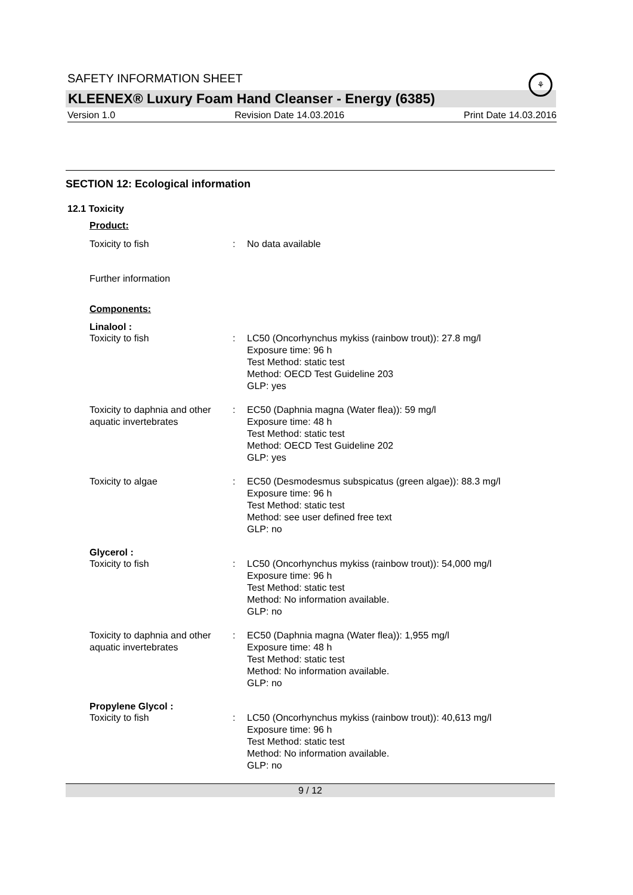SAFETY INFORMATION SHEET
⚘
KLEENEX® Luxury Foam Hand Cleanser - Energy (6385)
Version 1.0 Revision Date 14.03.2016 Print Date 14.03.2016
SECTION 12: Ecological information
12.1 Toxicity
Product:
Toxicity to fish : No data available
Further information
Components:
Linalool :
Toxicity to fish : LC50 (Oncorhynchus mykiss (rainbow trout)): 27.8 mg/l
Exposure time: 96 h
Test Method: static test
Method: OECD Test Guideline 203
GLP: yes
Toxicity to daphnia and other aquatic invertebrates
: EC50 (Daphnia magna (Water flea)): 59 mg/l
Exposure time: 48 h
Test Method: static test
Method: OECD Test Guideline 202
GLP: yes
Toxicity to algae : EC50 (Desmodesmus subspicatus (green algae)): 88.3 mg/l
Exposure time: 96 h
Test Method: static test
Method: see user defined free text
GLP: no
Glycerol :
Toxicity to fish : LC50 (Oncorhynchus mykiss (rainbow trout)): 54,000 mg/l
Exposure time: 96 h
Test Method: static test
Method: No information available.
GLP: no
Toxicity to daphnia and other aquatic invertebrates
: EC50 (Daphnia magna (Water flea)): 1,955 mg/l
Exposure time: 48 h
Test Method: static test
Method: No information available.
GLP: no
Propylene Glycol :
Toxicity to fish : LC50 (Oncorhynchus mykiss (rainbow trout)): 40,613 mg/l
Exposure time: 96 h
Test Method: static test
Method: No information available.
GLP: no
9 / 12